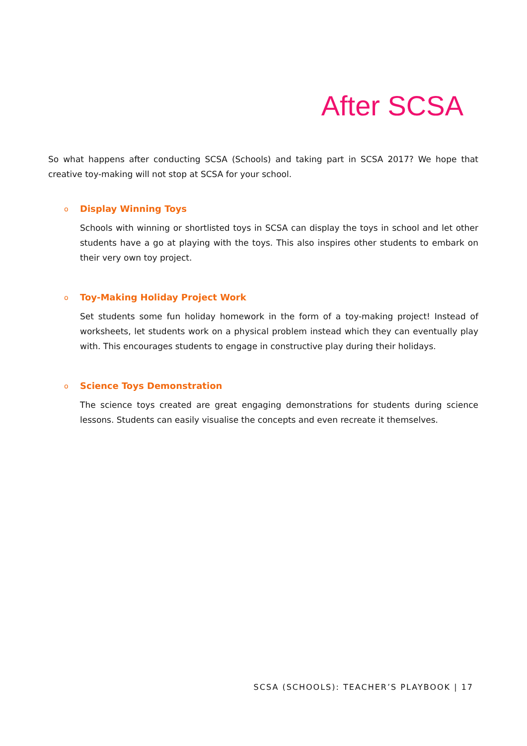After SCSA
So what happens after conducting SCSA (Schools) and taking part in SCSA 2017? We hope that creative toy-making will not stop at SCSA for your school.
o
Display Winning Toys
Schools with winning or shortlisted toys in SCSA can display the toys in school and let other students have a go at playing with the toys. This also inspires other students to embark on their very own toy project.
o
Toy-Making Holiday Project Work
Set students some fun holiday homework in the form of a toy-making project! Instead of worksheets, let students work on a physical problem instead which they can eventually play with. This encourages students to engage in constructive play during their holidays.
o
Science Toys Demonstration
The science toys created are great engaging demonstrations for students during science lessons. Students can easily visualise the concepts and even recreate it themselves.
SCSA (SCHOOLS): TEACHER’S PLAYBOOK | 17